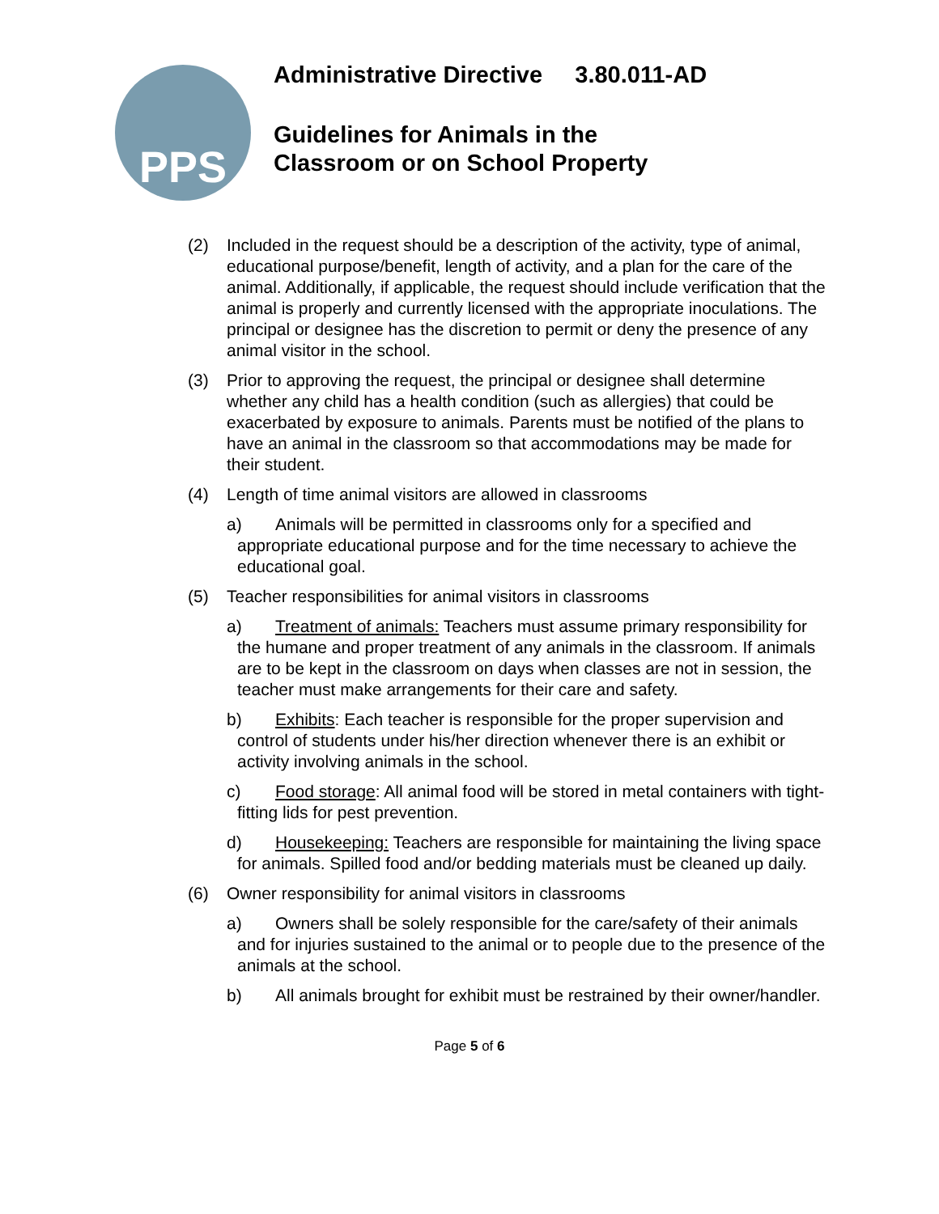PPS
Administrative Directive 3.80.011-AD
Guidelines for Animals in the
Classroom or on School Property
(2) Included in the request should be a description of the activity, type of animal, educational purpose/benefit, length of activity, and a plan for the care of the animal. Additionally, if applicable, the request should include verification that the animal is properly and currently licensed with the appropriate inoculations. The principal or designee has the discretion to permit or deny the presence of any animal visitor in the school.
(3) Prior to approving the request, the principal or designee shall determine whether any child has a health condition (such as allergies) that could be exacerbated by exposure to animals. Parents must be notified of the plans to have an animal in the classroom so that accommodations may be made for their student.
(4) Length of time animal visitors are allowed in classrooms
a) Animals will be permitted in classrooms only for a specified and appropriate educational purpose and for the time necessary to achieve the educational goal.
(5) Teacher responsibilities for animal visitors in classrooms
a) Treatment of animals: Teachers must assume primary responsibility for the humane and proper treatment of any animals in the classroom. If animals are to be kept in the classroom on days when classes are not in session, the teacher must make arrangements for their care and safety.
b) Exhibits: Each teacher is responsible for the proper supervision and control of students under his/her direction whenever there is an exhibit or activity involving animals in the school.
c) Food storage: All animal food will be stored in metal containers with tight-fitting lids for pest prevention.
d) Housekeeping: Teachers are responsible for maintaining the living space for animals. Spilled food and/or bedding materials must be cleaned up daily.
(6) Owner responsibility for animal visitors in classrooms
a) Owners shall be solely responsible for the care/safety of their animals and for injuries sustained to the animal or to people due to the presence of the animals at the school.
b) All animals brought for exhibit must be restrained by their owner/handler.
Page 5 of 6